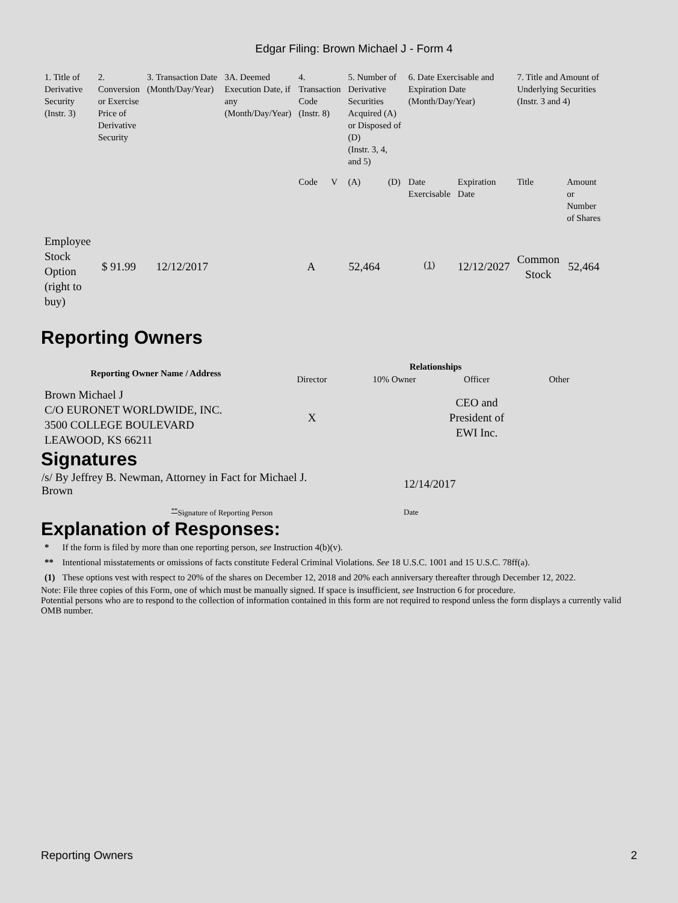Edgar Filing: Brown Michael J - Form 4
| 1. Title of Derivative Security (Instr. 3) | 2. Conversion or Exercise Price of Derivative Security | 3. Transaction Date (Month/Day/Year) | 3A. Deemed Execution Date, if any (Month/Day/Year) | 4. Transaction Code (Instr. 8) | | 5. Number of Derivative Securities Acquired (A) or Disposed of (D) (Instr. 3, 4, and 5) | | 6. Date Exercisable and Expiration Date (Month/Day/Year) | | 7. Title and Amount of Underlying Securities (Instr. 3 and 4) | |
| --- | --- | --- | --- | --- | --- | --- | --- | --- | --- | --- | --- |
| | | | | Code | V | (A) | (D) | Date Exercisable | Expiration Date | Title | Amount or Number of Shares |
| Employee Stock Option (right to buy) | $ 91.99 | 12/12/2017 | | A | | 52,464 | | <sup>(1)</sup> | 12/12/2027 | Common Stock | 52,464 |
Reporting Owners
| Reporting Owner Name / Address | Relationships | | | |
| --- | --- | --- | --- | --- |
| | Director | 10% Owner | Officer | Other |
| Brown Michael J C/O EURONET WORLDWIDE, INC. 3500 COLLEGE BOULEVARD LEAWOOD, KS 66211 | X | | CEO and President of EWI Inc. | |
Signatures
| /s/ By Jeffrey B. Newman, Attorney in Fact for Michael J. Brown | 12/14/2017 |
| <sup>**</sup> Signature of Reporting Person | Date |
Explanation of Responses:
| * | If the form is filed by more than one reporting person, see Instruction 4(b)(v). |
| ** | Intentional misstatements or omissions of facts constitute Federal Criminal Violations. See 18 U.S.C. 1001 and 15 U.S.C. 78ff(a). |
| (1) | These options vest with respect to 20% of the shares on December 12, 2018 and 20% each anniversary thereafter through December 12, 2022. |
Note: File three copies of this Form, one of which must be manually signed. If space is insufficient, see Instruction 6 for procedure.
Potential persons who are to respond to the collection of information contained in this form are not required to respond unless the form displays a currently valid OMB number.
Reporting Owners 2